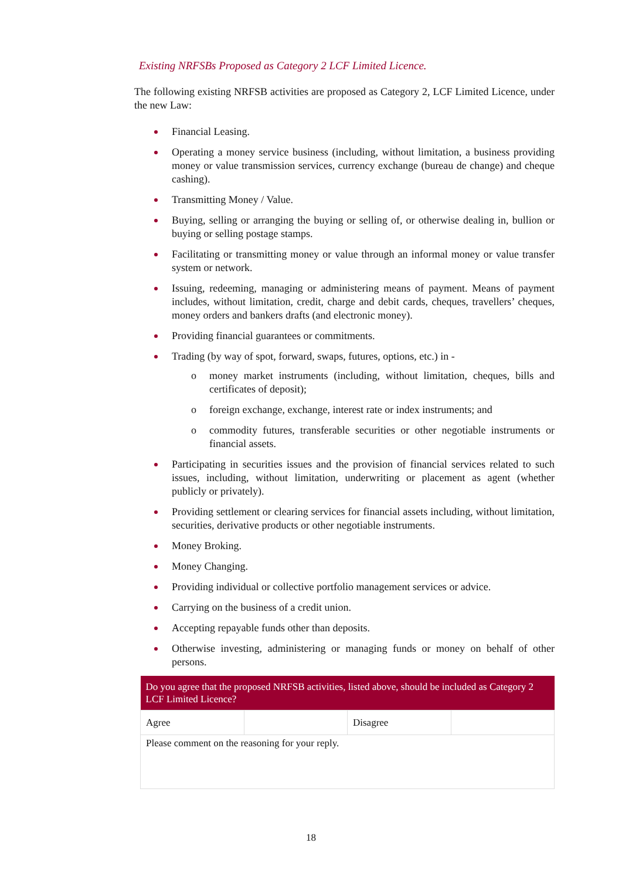Existing NRFSBs Proposed as Category 2 LCF Limited Licence.
The following existing NRFSB activities are proposed as Category 2, LCF Limited Licence, under the new Law:
Financial Leasing.
Operating a money service business (including, without limitation, a business providing money or value transmission services, currency exchange (bureau de change) and cheque cashing).
Transmitting Money / Value.
Buying, selling or arranging the buying or selling of, or otherwise dealing in, bullion or buying or selling postage stamps.
Facilitating or transmitting money or value through an informal money or value transfer system or network.
Issuing, redeeming, managing or administering means of payment. Means of payment includes, without limitation, credit, charge and debit cards, cheques, travellers’ cheques, money orders and bankers drafts (and electronic money).
Providing financial guarantees or commitments.
Trading (by way of spot, forward, swaps, futures, options, etc.) in -
o money market instruments (including, without limitation, cheques, bills and certificates of deposit);
o foreign exchange, exchange, interest rate or index instruments; and
o commodity futures, transferable securities or other negotiable instruments or financial assets.
Participating in securities issues and the provision of financial services related to such issues, including, without limitation, underwriting or placement as agent (whether publicly or privately).
Providing settlement or clearing services for financial assets including, without limitation, securities, derivative products or other negotiable instruments.
Money Broking.
Money Changing.
Providing individual or collective portfolio management services or advice.
Carrying on the business of a credit union.
Accepting repayable funds other than deposits.
Otherwise investing, administering or managing funds or money on behalf of other persons.
| Do you agree that the proposed NRFSB activities, listed above, should be included as Category 2 LCF Limited Licence? | | | |
| --- | --- | --- | --- |
| Agree | | Disagree | |
| Please comment on the reasoning for your reply. | | | |
18